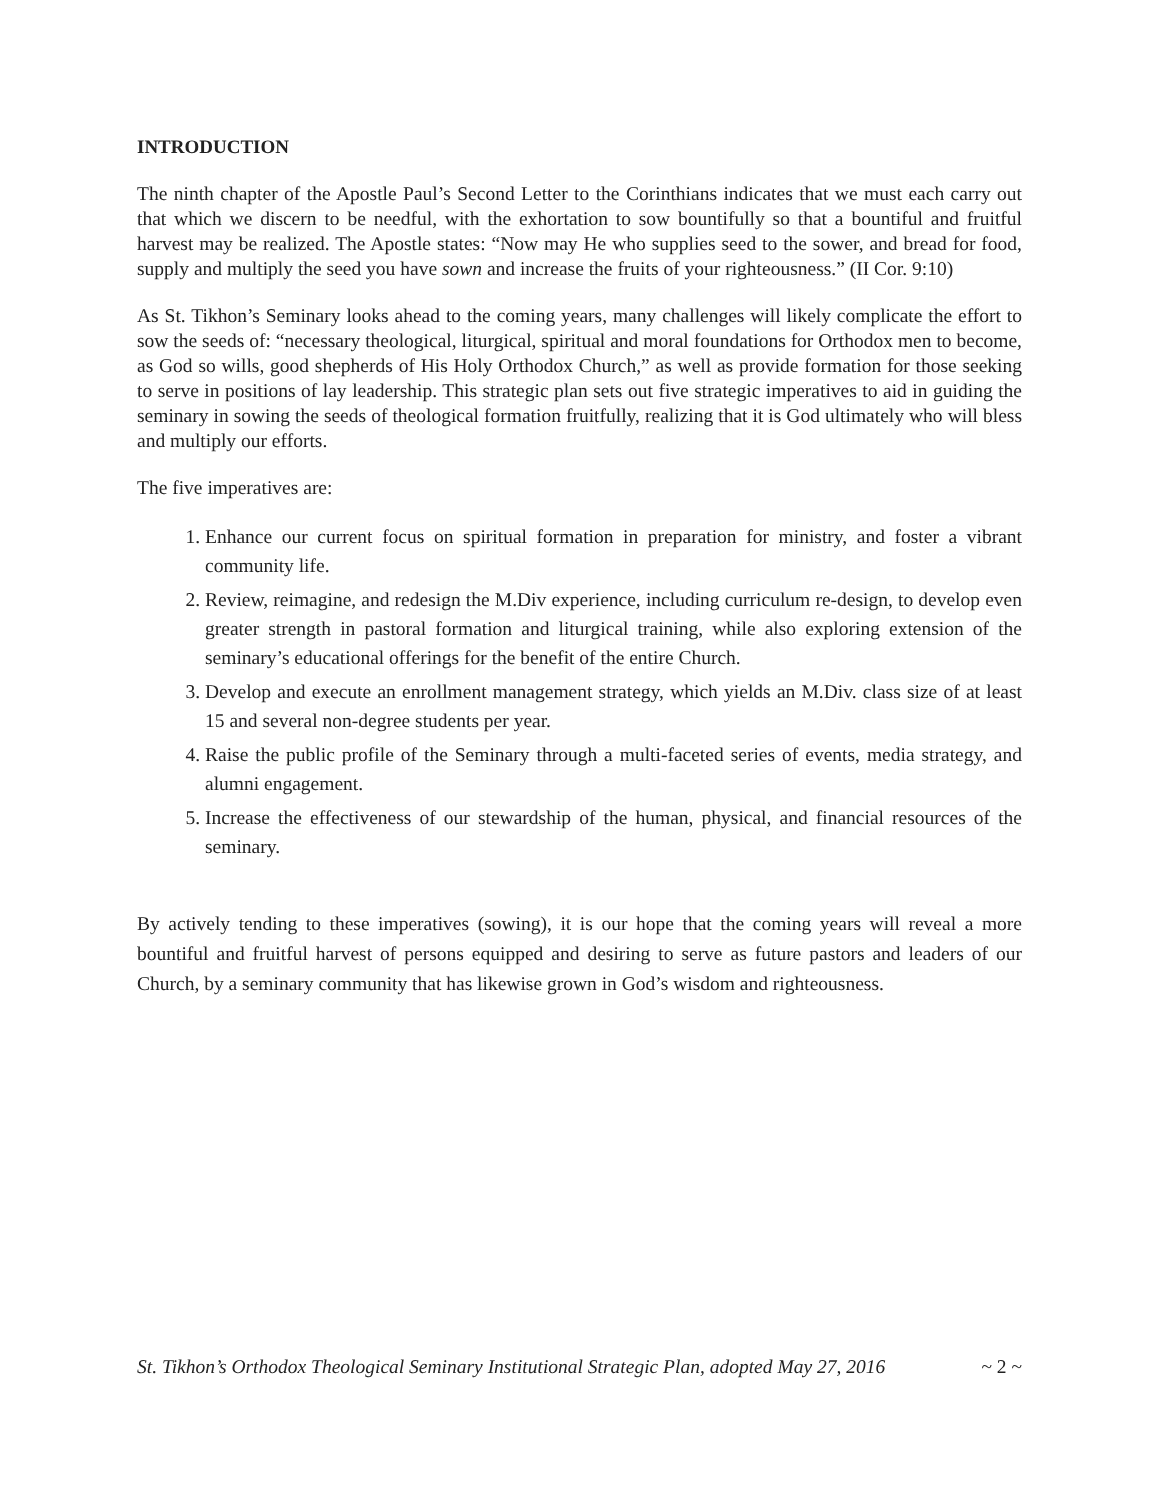INTRODUCTION
The ninth chapter of the Apostle Paul’s Second Letter to the Corinthians indicates that we must each carry out that which we discern to be needful, with the exhortation to sow bountifully so that a bountiful and fruitful harvest may be realized. The Apostle states: “Now may He who supplies seed to the sower, and bread for food, supply and multiply the seed you have sown and increase the fruits of your righteousness.” (II Cor. 9:10)
As St. Tikhon’s Seminary looks ahead to the coming years, many challenges will likely complicate the effort to sow the seeds of: “necessary theological, liturgical, spiritual and moral foundations for Orthodox men to become, as God so wills, good shepherds of His Holy Orthodox Church,” as well as provide formation for those seeking to serve in positions of lay leadership. This strategic plan sets out five strategic imperatives to aid in guiding the seminary in sowing the seeds of theological formation fruitfully, realizing that it is God ultimately who will bless and multiply our efforts.
The five imperatives are:
1. Enhance our current focus on spiritual formation in preparation for ministry, and foster a vibrant community life.
2. Review, reimagine, and redesign the M.Div experience, including curriculum re-design, to develop even greater strength in pastoral formation and liturgical training, while also exploring extension of the seminary’s educational offerings for the benefit of the entire Church.
3. Develop and execute an enrollment management strategy, which yields an M.Div. class size of at least 15 and several non-degree students per year.
4. Raise the public profile of the Seminary through a multi-faceted series of events, media strategy, and alumni engagement.
5. Increase the effectiveness of our stewardship of the human, physical, and financial resources of the seminary.
By actively tending to these imperatives (sowing), it is our hope that the coming years will reveal a more bountiful and fruitful harvest of persons equipped and desiring to serve as future pastors and leaders of our Church, by a seminary community that has likewise grown in God’s wisdom and righteousness.
St. Tikhon’s Orthodox Theological Seminary Institutional Strategic Plan, adopted May 27, 2016 ~ 2 ~